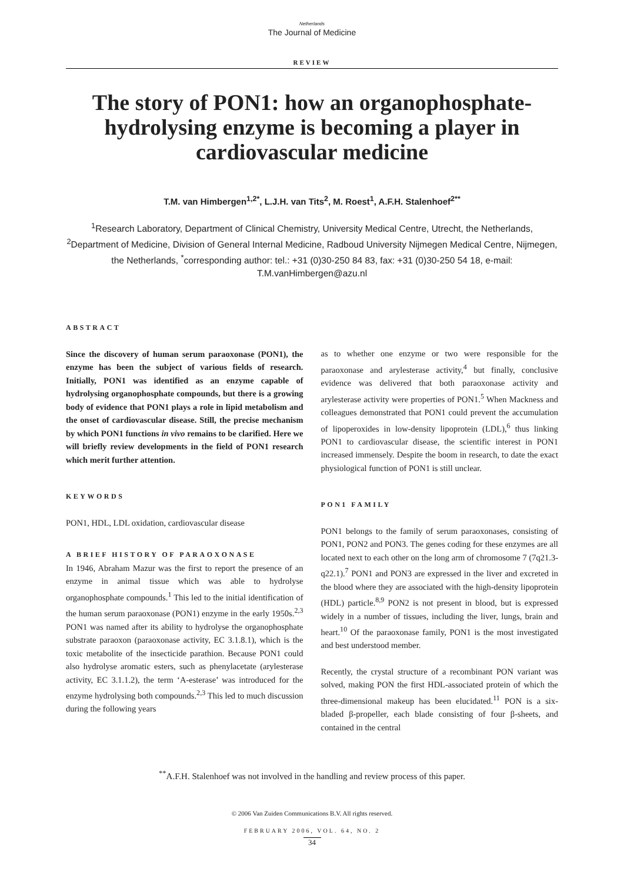Netherlands
The Journal of Medicine
REVIEW
The story of PON1: how an organophosphate-hydrolysing enzyme is becoming a player in cardiovascular medicine
T.M. van Himbergen<sup>1,2*</sup>, L.J.H. van Tits<sup>2</sup>, M. Roest<sup>1</sup>, A.F.H. Stalenhoef<sup>2**</sup>
<sup>1</sup> Research Laboratory, Department of Clinical Chemistry, University Medical Centre, Utrecht, the Netherlands, <sup>2</sup>Department of Medicine, Division of General Internal Medicine, Radboud University Nijmegen Medical Centre, Nijmegen, the Netherlands, <sup>*</sup>corresponding author: tel.: +31 (0)30-250 84 83, fax: +31 (0)30-250 54 18, e-mail: T.M.vanHimbergen@azu.nl
ABSTRACT
Since the discovery of human serum paraoxonase (PON1), the enzyme has been the subject of various fields of research. Initially, PON1 was identified as an enzyme capable of hydrolysing organophosphate compounds, but there is a growing body of evidence that PON1 plays a role in lipid metabolism and the onset of cardiovascular disease. Still, the precise mechanism by which PON1 functions in vivo remains to be clarified. Here we will briefly review developments in the field of PON1 research which merit further attention.
KEYWORDS
PON1, HDL, LDL oxidation, cardiovascular disease
A BRIEF HISTORY OF PARAOXONASE
In 1946, Abraham Mazur was the first to report the presence of an enzyme in animal tissue which was able to hydrolyse organophosphate compounds.<sup>1</sup> This led to the initial identification of the human serum paraoxonase (PON1) enzyme in the early 1950s.<sup>2,3</sup> PON1 was named after its ability to hydrolyse the organophosphate substrate paraoxon (paraoxonase activity, EC 3.1.8.1), which is the toxic metabolite of the insecticide parathion. Because PON1 could also hydrolyse aromatic esters, such as phenylacetate (arylesterase activity, EC 3.1.1.2), the term ‘A-esterase’ was introduced for the enzyme hydrolysing both compounds.<sup>2,3</sup> This led to much discussion during the following years
as to whether one enzyme or two were responsible for the paraoxonase and arylesterase activity,<sup>4</sup> but finally, conclusive evidence was delivered that both paraoxonase activity and arylesterase activity were properties of PON1.<sup>5</sup> When Mackness and colleagues demonstrated that PON1 could prevent the accumulation of lipoperoxides in low-density lipoprotein (LDL),<sup>6</sup> thus linking PON1 to cardiovascular disease, the scientific interest in PON1 increased immensely. Despite the boom in research, to date the exact physiological function of PON1 is still unclear.
PON1 FAMILY
PON1 belongs to the family of serum paraoxonases, consisting of PON1, PON2 and PON3. The genes coding for these enzymes are all located next to each other on the long arm of chromosome 7 (7q21.3-q22.1).<sup>7</sup> PON1 and PON3 are expressed in the liver and excreted in the blood where they are associated with the high-density lipoprotein (HDL) particle.<sup>8,9</sup> PON2 is not present in blood, but is expressed widely in a number of tissues, including the liver, lungs, brain and heart.<sup>10</sup> Of the paraoxonase family, PON1 is the most investigated and best understood member.
Recently, the crystal structure of a recombinant PON variant was solved, making PON the first HDL-associated protein of which the three-dimensional makeup has been elucidated.<sup>11</sup> PON is a six-bladed β-propeller, each blade consisting of four β-sheets, and contained in the central
<sup>**</sup> A.F.H. Stalenhoef was not involved in the handling and review process of this paper.
© 2006 Van Zuiden Communications B.V. All rights reserved.
FEBRUARY 2006, VOL. 64, NO. 2
34